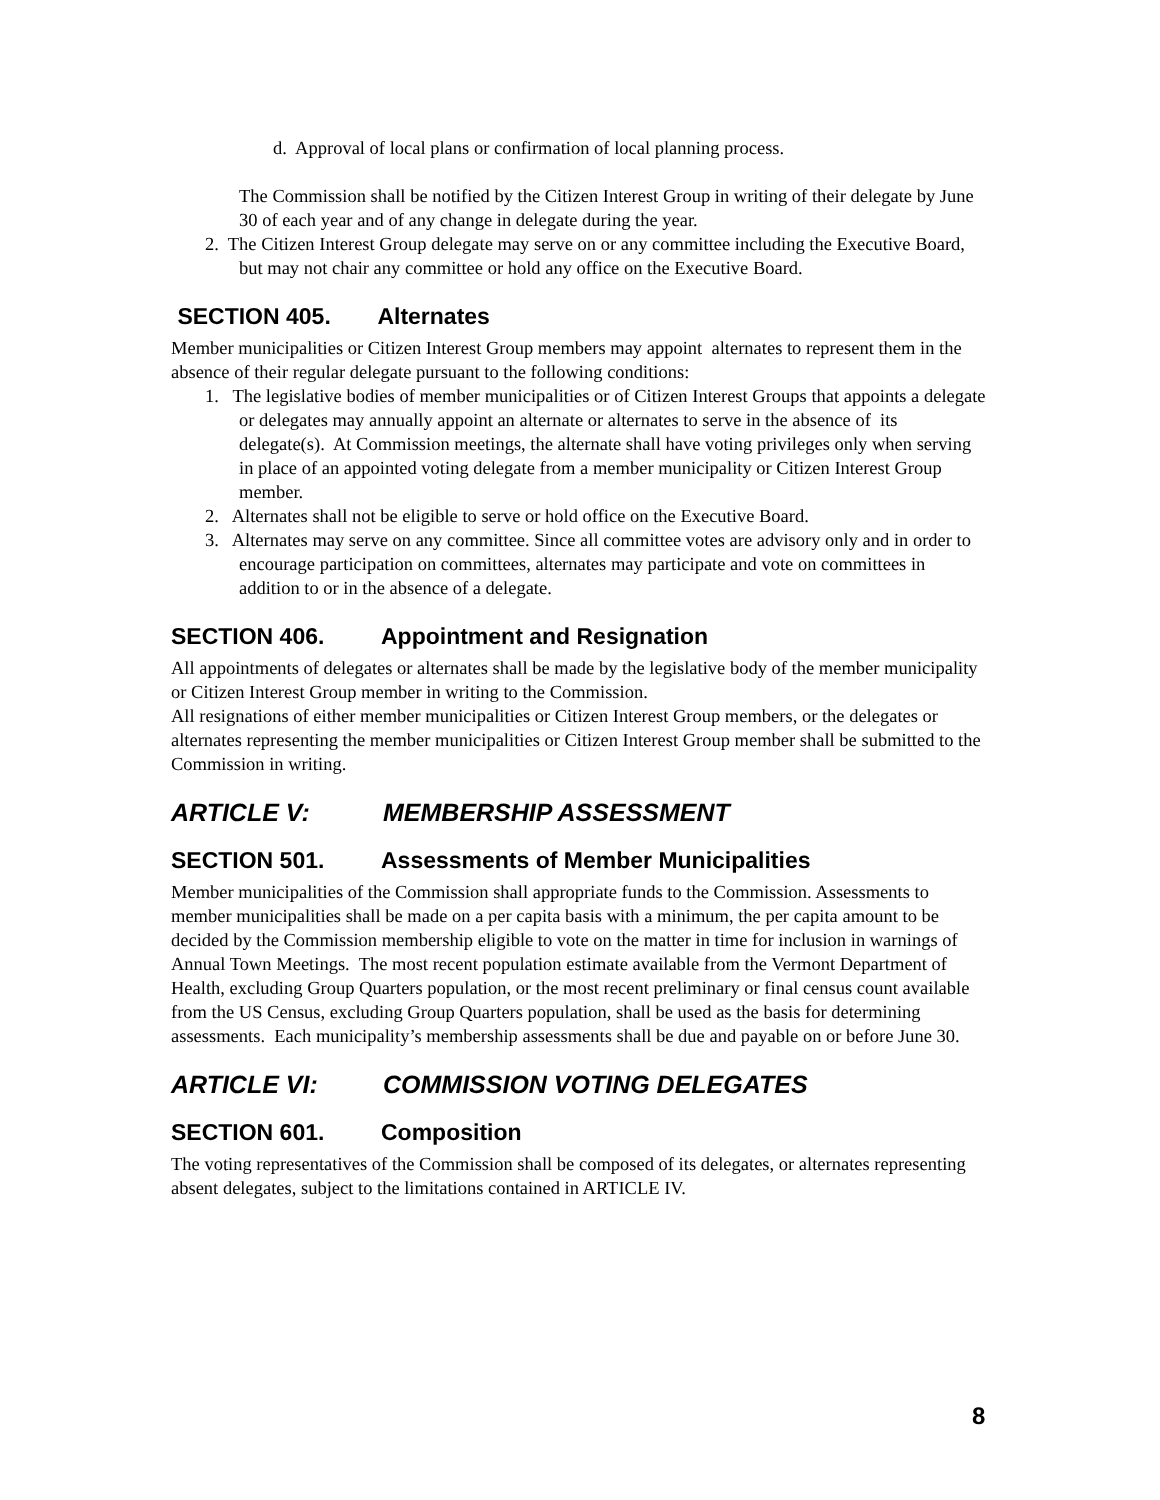d. Approval of local plans or confirmation of local planning process.
The Commission shall be notified by the Citizen Interest Group in writing of their delegate by June 30 of each year and of any change in delegate during the year.
2. The Citizen Interest Group delegate may serve on or any committee including the Executive Board, but may not chair any committee or hold any office on the Executive Board.
SECTION 405. Alternates
Member municipalities or Citizen Interest Group members may appoint alternates to represent them in the absence of their regular delegate pursuant to the following conditions:
1. The legislative bodies of member municipalities or of Citizen Interest Groups that appoints a delegate or delegates may annually appoint an alternate or alternates to serve in the absence of its delegate(s). At Commission meetings, the alternate shall have voting privileges only when serving in place of an appointed voting delegate from a member municipality or Citizen Interest Group member.
2. Alternates shall not be eligible to serve or hold office on the Executive Board.
3. Alternates may serve on any committee. Since all committee votes are advisory only and in order to encourage participation on committees, alternates may participate and vote on committees in addition to or in the absence of a delegate.
SECTION 406. Appointment and Resignation
All appointments of delegates or alternates shall be made by the legislative body of the member municipality or Citizen Interest Group member in writing to the Commission.
All resignations of either member municipalities or Citizen Interest Group members, or the delegates or alternates representing the member municipalities or Citizen Interest Group member shall be submitted to the Commission in writing.
ARTICLE V: MEMBERSHIP ASSESSMENT
SECTION 501. Assessments of Member Municipalities
Member municipalities of the Commission shall appropriate funds to the Commission. Assessments to member municipalities shall be made on a per capita basis with a minimum, the per capita amount to be decided by the Commission membership eligible to vote on the matter in time for inclusion in warnings of Annual Town Meetings. The most recent population estimate available from the Vermont Department of Health, excluding Group Quarters population, or the most recent preliminary or final census count available from the US Census, excluding Group Quarters population, shall be used as the basis for determining assessments. Each municipality’s membership assessments shall be due and payable on or before June 30.
ARTICLE VI: COMMISSION VOTING DELEGATES
SECTION 601. Composition
The voting representatives of the Commission shall be composed of its delegates, or alternates representing absent delegates, subject to the limitations contained in ARTICLE IV.
8